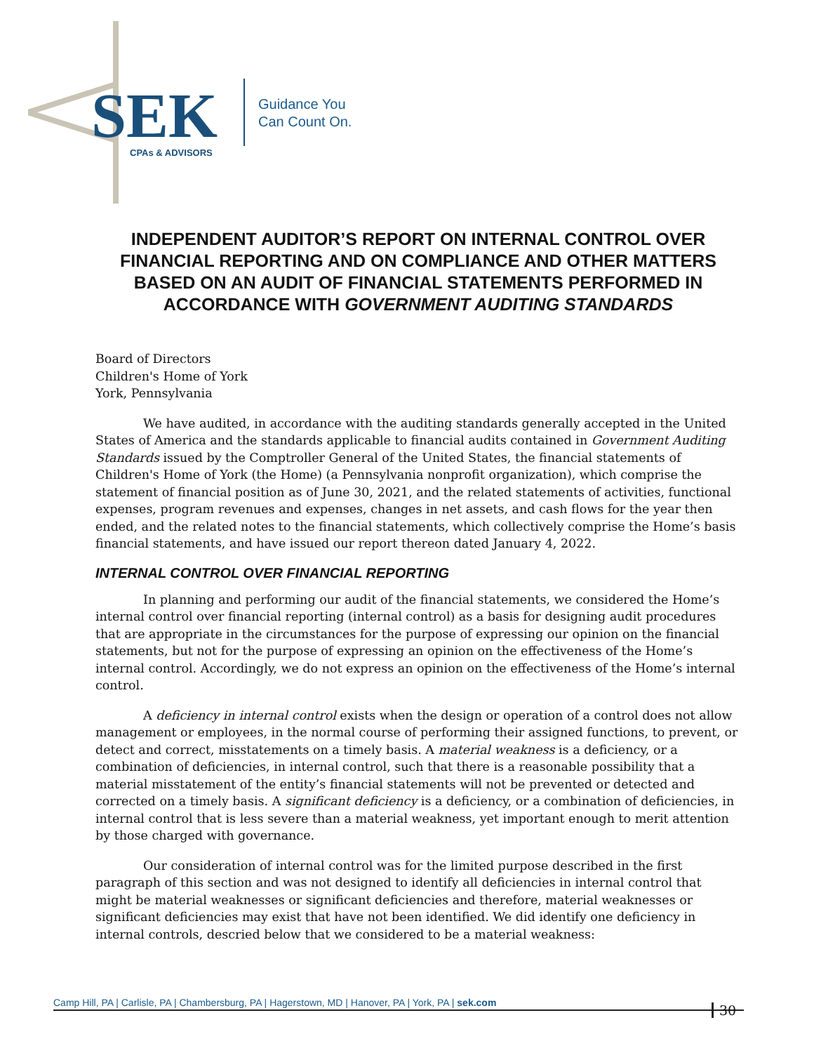SEK
CPAs & ADVISORS
Guidance You
Can Count On.
INDEPENDENT AUDITOR’S REPORT ON INTERNAL CONTROL OVER FINANCIAL REPORTING AND ON COMPLIANCE AND OTHER MATTERS BASED ON AN AUDIT OF FINANCIAL STATEMENTS PERFORMED IN ACCORDANCE WITH GOVERNMENT AUDITING STANDARDS
Board of Directors
Children's Home of York
York, Pennsylvania
We have audited, in accordance with the auditing standards generally accepted in the United States of America and the standards applicable to financial audits contained in Government Auditing Standards issued by the Comptroller General of the United States, the financial statements of Children's Home of York (the Home) (a Pennsylvania nonprofit organization), which comprise the statement of financial position as of June 30, 2021, and the related statements of activities, functional expenses, program revenues and expenses, changes in net assets, and cash flows for the year then ended, and the related notes to the financial statements, which collectively comprise the Home’s basis financial statements, and have issued our report thereon dated January 4, 2022.
INTERNAL CONTROL OVER FINANCIAL REPORTING
In planning and performing our audit of the financial statements, we considered the Home’s internal control over financial reporting (internal control) as a basis for designing audit procedures that are appropriate in the circumstances for the purpose of expressing our opinion on the financial statements, but not for the purpose of expressing an opinion on the effectiveness of the Home’s internal control. Accordingly, we do not express an opinion on the effectiveness of the Home’s internal control.
A deficiency in internal control exists when the design or operation of a control does not allow management or employees, in the normal course of performing their assigned functions, to prevent, or detect and correct, misstatements on a timely basis. A material weakness is a deficiency, or a combination of deficiencies, in internal control, such that there is a reasonable possibility that a material misstatement of the entity’s financial statements will not be prevented or detected and corrected on a timely basis. A significant deficiency is a deficiency, or a combination of deficiencies, in internal control that is less severe than a material weakness, yet important enough to merit attention by those charged with governance.
Our consideration of internal control was for the limited purpose described in the first paragraph of this section and was not designed to identify all deficiencies in internal control that might be material weaknesses or significant deficiencies and therefore, material weaknesses or significant deficiencies may exist that have not been identified. We did identify one deficiency in internal controls, descried below that we considered to be a material weakness:
Camp Hill, PA | Carlisle, PA | Chambersburg, PA | Hagerstown, MD | Hanover, PA | York, PA | sek.com 30